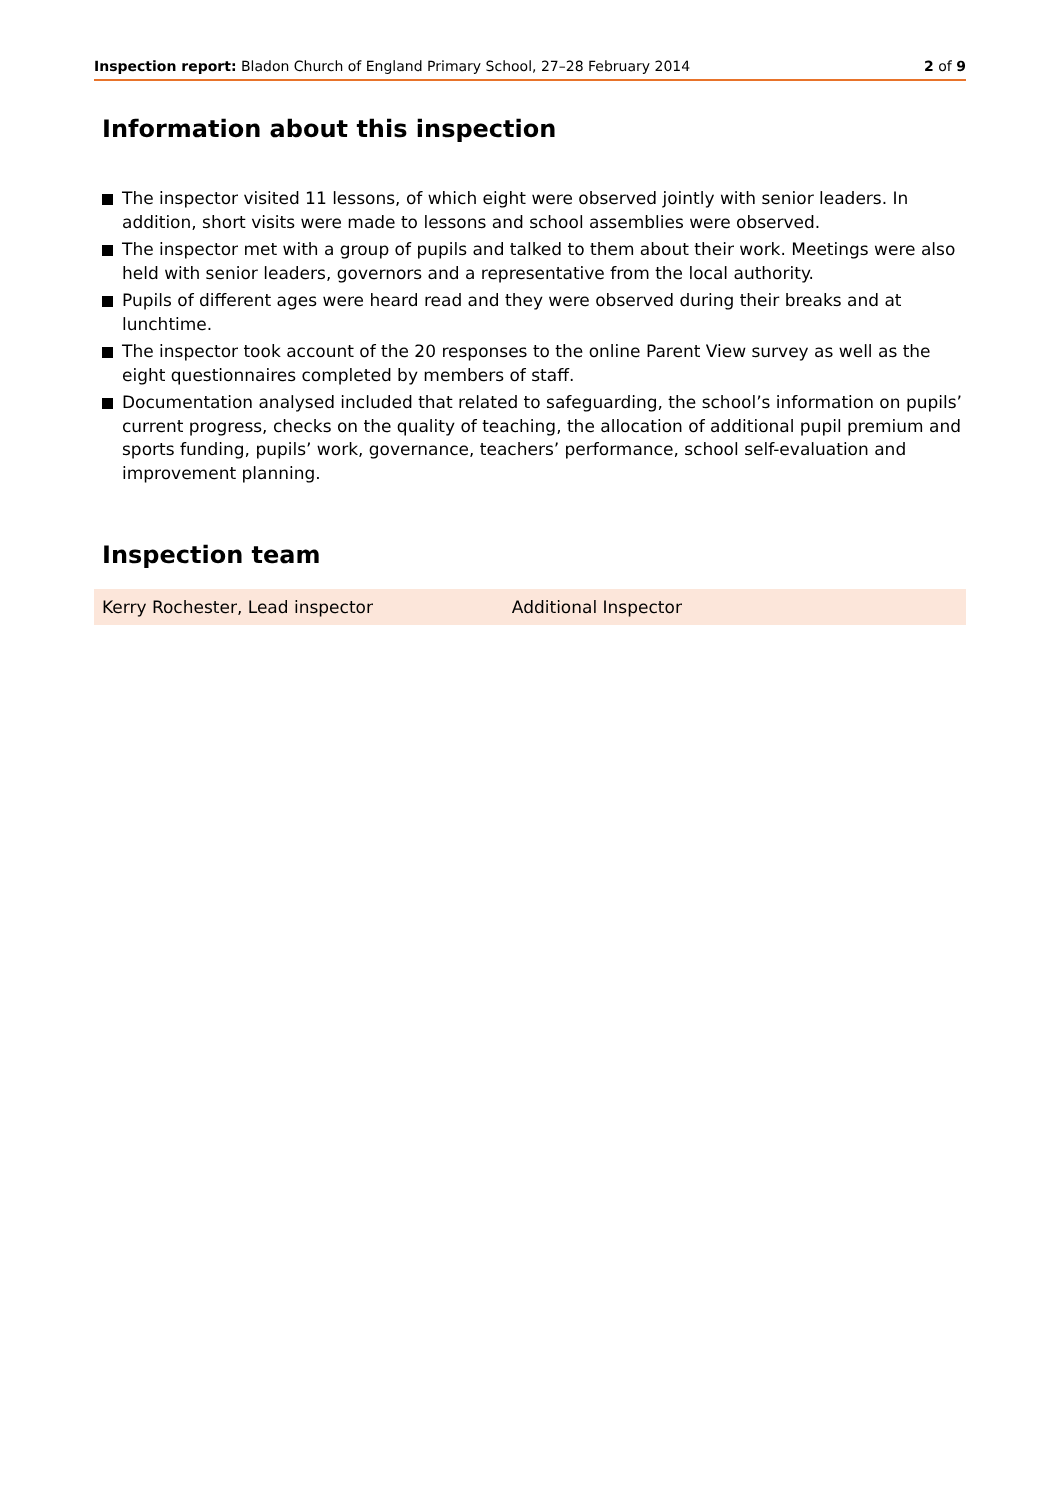Inspection report: Bladon Church of England Primary School, 27–28 February 2014
2 of 9
Information about this inspection
The inspector visited 11 lessons, of which eight were observed jointly with senior leaders. In addition, short visits were made to lessons and school assemblies were observed.
The inspector met with a group of pupils and talked to them about their work. Meetings were also held with senior leaders, governors and a representative from the local authority.
Pupils of different ages were heard read and they were observed during their breaks and at lunchtime.
The inspector took account of the 20 responses to the online Parent View survey as well as the eight questionnaires completed by members of staff.
Documentation analysed included that related to safeguarding, the school’s information on pupils’ current progress, checks on the quality of teaching, the allocation of additional pupil premium and sports funding, pupils’ work, governance, teachers’ performance, school self-evaluation and improvement planning.
Inspection team
| Kerry Rochester, Lead inspector | Additional Inspector |